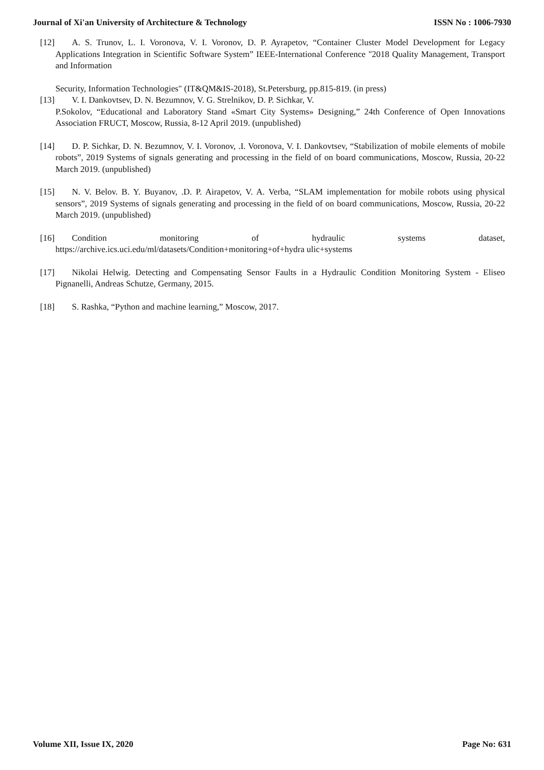Journal of Xi'an University of Architecture & Technology ISSN No : 1006-7930
[12] A. S. Trunov, L. I. Voronova, V. I. Voronov, D. P. Ayrapetov, “Container Cluster Model Development for Legacy Applications Integration in Scientific Software System” IEEE-International Conference "2018 Quality Management, Transport and Information
Security, Information Technologies" (IT&QM&IS-2018), St.Petersburg, pp.815-819. (in press)
[13] V. I. Dankovtsev, D. N. Bezumnov, V. G. Strelnikov, D. P. Sichkar, V.
P.Sokolov, “Educational and Laboratory Stand «Smart City Systems» Designing,” 24th Conference of Open Innovations Association FRUCT, Moscow, Russia, 8-12 April 2019. (unpublished)
[14] D. P. Sichkar, D. N. Bezumnov, V. I. Voronov, .I. Voronova, V. I. Dankovtsev, “Stabilization of mobile elements of mobile robots”, 2019 Systems of signals generating and processing in the field of on board communications, Moscow, Russia, 20-22 March 2019. (unpublished)
[15] N. V. Belov. B. Y. Buyanov, .D. P. Airapetov, V. A. Verba, “SLAM implementation for mobile robots using physical sensors”, 2019 Systems of signals generating and processing in the field of on board communications, Moscow, Russia, 20-22 March 2019. (unpublished)
[16] Condition monitoring of hydraulic systems dataset,
https://archive.ics.uci.edu/ml/datasets/Condition+monitoring+of+hydra ulic+systems
[17] Nikolai Helwig. Detecting and Compensating Sensor Faults in a Hydraulic Condition Monitoring System - Eliseo Pignanelli, Andreas Schutze, Germany, 2015.
[18] S. Rashka, “Python and machine learning,” Moscow, 2017.
Volume XII, Issue IX, 2020 Page No: 631